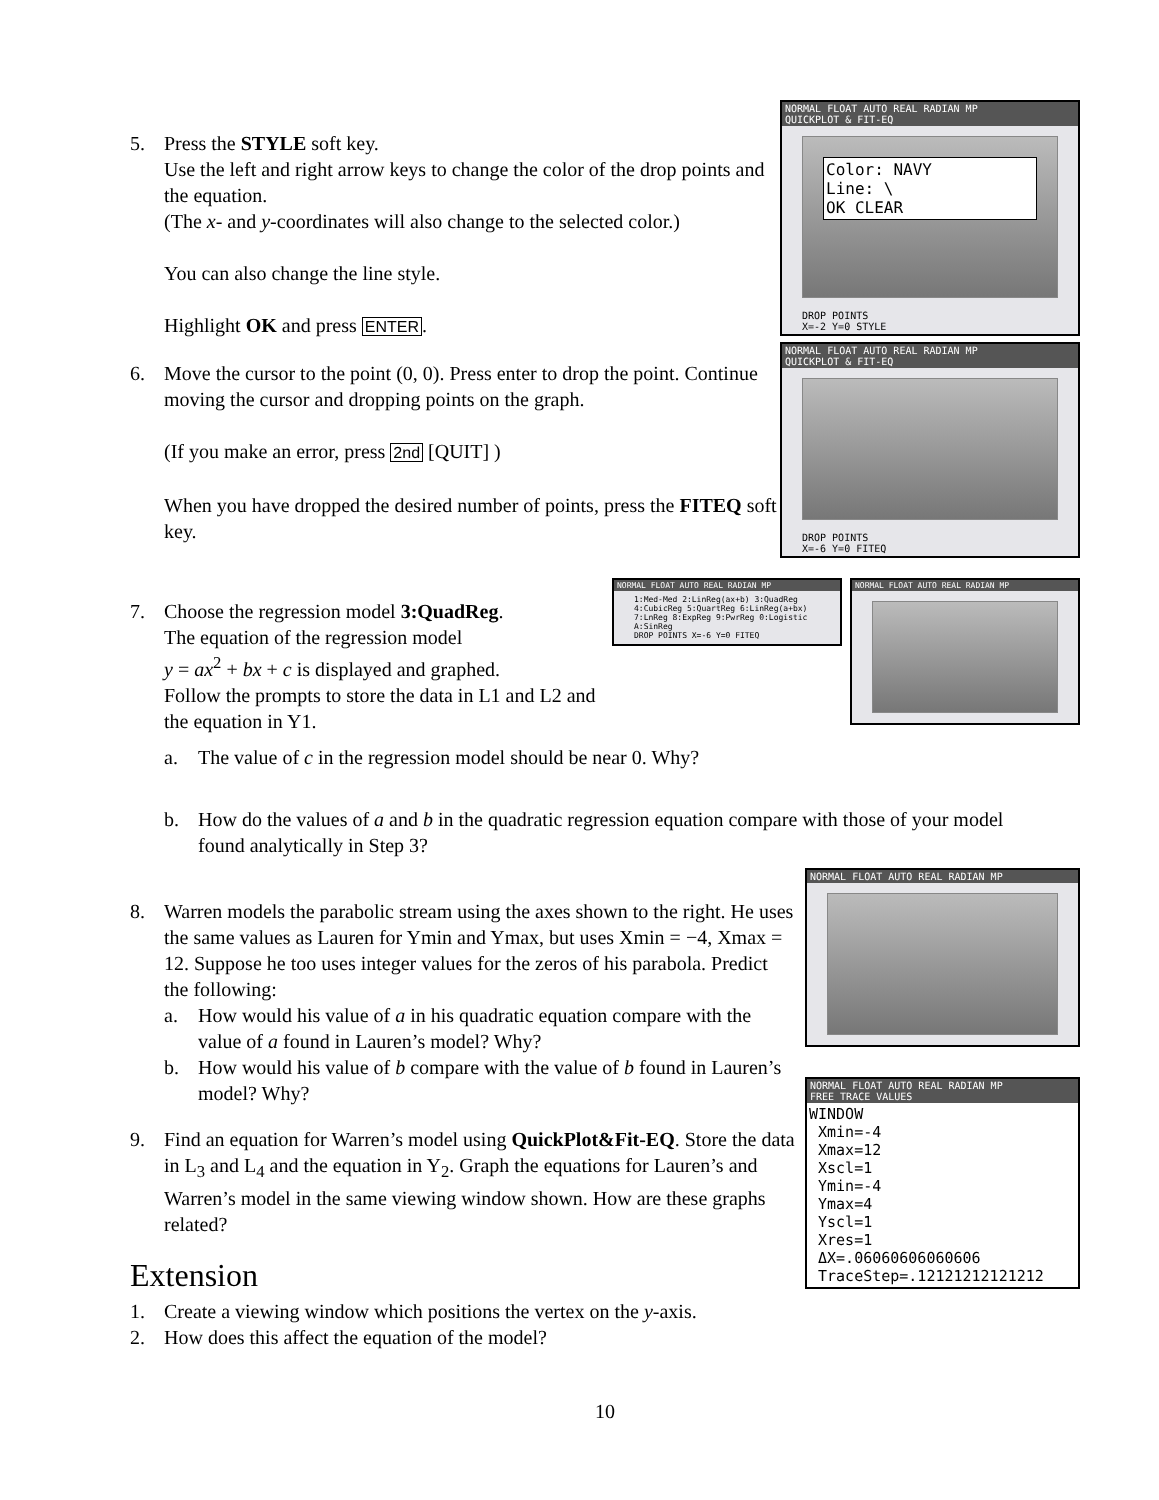5. Press the STYLE soft key.
Use the left and right arrow keys to change the color of the drop points and the equation.
(The x- and y-coordinates will also change to the selected color.)
You can also change the line style.
Highlight OK and press ENTER.
6. Move the cursor to the point (0, 0). Press enter to drop the point. Continue moving the cursor and dropping points on the graph.
(If you make an error, press 2nd [QUIT] )
When you have dropped the desired number of points, press the FITEQ soft key.
NORMAL FLOAT AUTO REAL RADIAN MP
QUICKPLOT & FIT-EQ
Color: NAVY
Line: \
OK CLEAR
DROP POINTS
X=-2 Y=0 STYLE
NORMAL FLOAT AUTO REAL RADIAN MP
QUICKPLOT & FIT-EQ
DROP POINTS
X=-6 Y=0 FITEQ
7. Choose the regression model 3:QuadReg.
The equation of the regression model
y = ax<sup>2</sup> + bx + c is displayed and graphed.
Follow the prompts to store the data in L1 and L2 and the equation in Y1.
NORMAL FLOAT AUTO REAL RADIAN MP
1:Med-Med 2:LinReg(ax+b) 3:QuadReg 4:CubicReg 5:QuartReg 6:LinReg(a+bx) 7:LnReg 8:ExpReg 9:PwrReg 0:Logistic A:SinReg
DROP POINTS X=-6 Y=0 FITEQ
NORMAL FLOAT AUTO REAL RADIAN MP
a. The value of c in the regression model should be near 0. Why?
b. How do the values of a and b in the quadratic regression equation compare with those of your model found analytically in Step 3?
8. Warren models the parabolic stream using the axes shown to the right. He uses the same values as Lauren for Ymin and Ymax, but uses Xmin = −4, Xmax = 12. Suppose he too uses integer values for the zeros of his parabola. Predict the following:
a. How would his value of a in his quadratic equation compare with the value of a found in Lauren’s model? Why?
b. How would his value of b compare with the value of b found in Lauren’s model? Why?
9. Find an equation for Warren’s model using QuickPlot&Fit-EQ. Store the data in L<sub>3</sub> and L<sub>4</sub> and the equation in Y<sub>2</sub>. Graph the equations for Lauren’s and Warren’s model in the same viewing window shown. How are these graphs related?
Extension
1. Create a viewing window which positions the vertex on the y-axis.
2. How does this affect the equation of the model?
NORMAL FLOAT AUTO REAL RADIAN MP
NORMAL FLOAT AUTO REAL RADIAN MP
FREE TRACE VALUES
WINDOW
Xmin=-4
Xmax=12
Xscl=1
Ymin=-4
Ymax=4
Yscl=1
Xres=1
ΔX=.06060606060606
TraceStep=.12121212121212
10